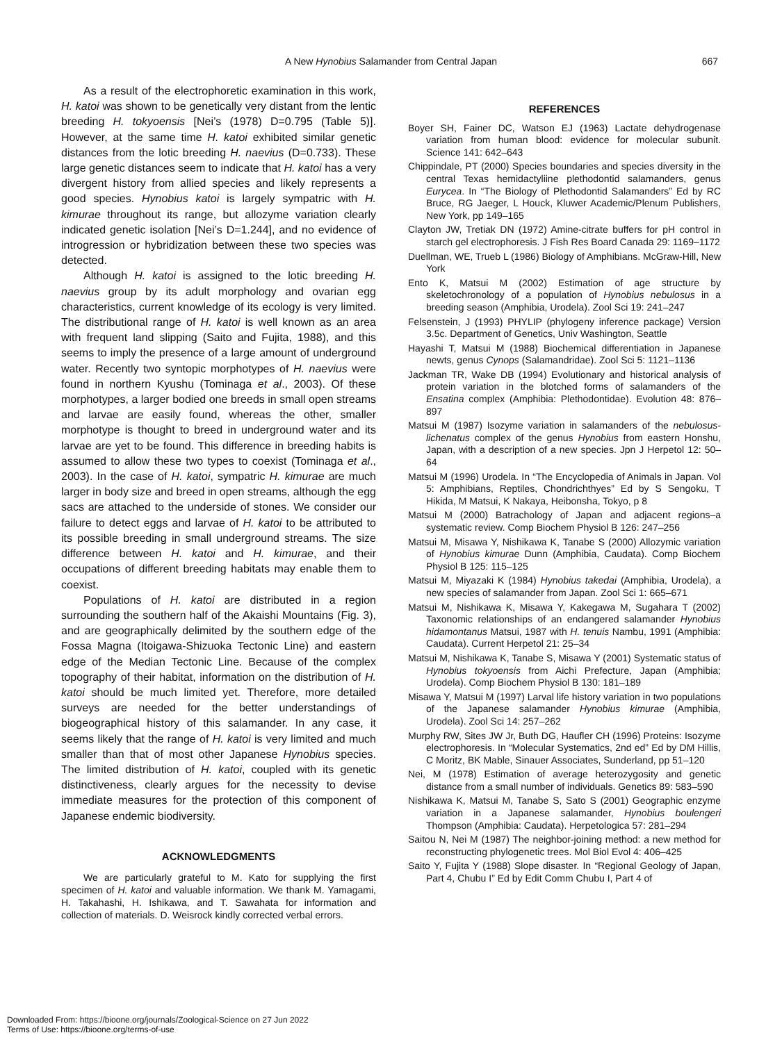A New Hynobius Salamander from Central Japan 667
As a result of the electrophoretic examination in this work, H. katoi was shown to be genetically very distant from the lentic breeding H. tokyoensis [Nei’s (1978) D=0.795 (Table 5)]. However, at the same time H. katoi exhibited similar genetic distances from the lotic breeding H. naevius (D=0.733). These large genetic distances seem to indicate that H. katoi has a very divergent history from allied species and likely represents a good species. Hynobius katoi is largely sympatric with H. kimurae throughout its range, but allozyme variation clearly indicated genetic isolation [Nei’s D=1.244], and no evidence of introgression or hybridization between these two species was detected.
Although H. katoi is assigned to the lotic breeding H. naevius group by its adult morphology and ovarian egg characteristics, current knowledge of its ecology is very limited. The distributional range of H. katoi is well known as an area with frequent land slipping (Saito and Fujita, 1988), and this seems to imply the presence of a large amount of underground water. Recently two syntopic morphotypes of H. naevius were found in northern Kyushu (Tominaga et al., 2003). Of these morphotypes, a larger bodied one breeds in small open streams and larvae are easily found, whereas the other, smaller morphotype is thought to breed in underground water and its larvae are yet to be found. This difference in breeding habits is assumed to allow these two types to coexist (Tominaga et al., 2003). In the case of H. katoi, sympatric H. kimurae are much larger in body size and breed in open streams, although the egg sacs are attached to the underside of stones. We consider our failure to detect eggs and larvae of H. katoi to be attributed to its possible breeding in small underground streams. The size difference between H. katoi and H. kimurae, and their occupations of different breeding habitats may enable them to coexist.
Populations of H. katoi are distributed in a region surrounding the southern half of the Akaishi Mountains (Fig. 3), and are geographically delimited by the southern edge of the Fossa Magna (Itoigawa-Shizuoka Tectonic Line) and eastern edge of the Median Tectonic Line. Because of the complex topography of their habitat, information on the distribution of H. katoi should be much limited yet. Therefore, more detailed surveys are needed for the better understandings of biogeographical history of this salamander. In any case, it seems likely that the range of H. katoi is very limited and much smaller than that of most other Japanese Hynobius species. The limited distribution of H. katoi, coupled with its genetic distinctiveness, clearly argues for the necessity to devise immediate measures for the protection of this component of Japanese endemic biodiversity.
ACKNOWLEDGMENTS
We are particularly grateful to M. Kato for supplying the first specimen of H. katoi and valuable information. We thank M. Yamagami, H. Takahashi, H. Ishikawa, and T. Sawahata for information and collection of materials. D. Weisrock kindly corrected verbal errors.
REFERENCES
Boyer SH, Fainer DC, Watson EJ (1963) Lactate dehydrogenase variation from human blood: evidence for molecular subunit. Science 141: 642–643
Chippindale, PT (2000) Species boundaries and species diversity in the central Texas hemidactyliine plethodontid salamanders, genus Eurycea. In “The Biology of Plethodontid Salamanders” Ed by RC Bruce, RG Jaeger, L Houck, Kluwer Academic/Plenum Publishers, New York, pp 149–165
Clayton JW, Tretiak DN (1972) Amine-citrate buffers for pH control in starch gel electrophoresis. J Fish Res Board Canada 29: 1169–1172
Duellman, WE, Trueb L (1986) Biology of Amphibians. McGraw-Hill, New York
Ento K, Matsui M (2002) Estimation of age structure by skeletochronology of a population of Hynobius nebulosus in a breeding season (Amphibia, Urodela). Zool Sci 19: 241–247
Felsenstein, J (1993) PHYLIP (phylogeny inference package) Version 3.5c. Department of Genetics, Univ Washington, Seattle
Hayashi T, Matsui M (1988) Biochemical differentiation in Japanese newts, genus Cynops (Salamandridae). Zool Sci 5: 1121–1136
Jackman TR, Wake DB (1994) Evolutionary and historical analysis of protein variation in the blotched forms of salamanders of the Ensatina complex (Amphibia: Plethodontidae). Evolution 48: 876–897
Matsui M (1987) Isozyme variation in salamanders of the nebulosus-lichenatus complex of the genus Hynobius from eastern Honshu, Japan, with a description of a new species. Jpn J Herpetol 12: 50–64
Matsui M (1996) Urodela. In “The Encyclopedia of Animals in Japan. Vol 5: Amphibians, Reptiles, Chondrichthyes” Ed by S Sengoku, T Hikida, M Matsui, K Nakaya, Heibonsha, Tokyo, p 8
Matsui M (2000) Batrachology of Japan and adjacent regions–a systematic review. Comp Biochem Physiol B 126: 247–256
Matsui M, Misawa Y, Nishikawa K, Tanabe S (2000) Allozymic variation of Hynobius kimurae Dunn (Amphibia, Caudata). Comp Biochem Physiol B 125: 115–125
Matsui M, Miyazaki K (1984) Hynobius takedai (Amphibia, Urodela), a new species of salamander from Japan. Zool Sci 1: 665–671
Matsui M, Nishikawa K, Misawa Y, Kakegawa M, Sugahara T (2002) Taxonomic relationships of an endangered salamander Hynobius hidamontanus Matsui, 1987 with H. tenuis Nambu, 1991 (Amphibia: Caudata). Current Herpetol 21: 25–34
Matsui M, Nishikawa K, Tanabe S, Misawa Y (2001) Systematic status of Hynobius tokyoensis from Aichi Prefecture, Japan (Amphibia; Urodela). Comp Biochem Physiol B 130: 181–189
Misawa Y, Matsui M (1997) Larval life history variation in two populations of the Japanese salamander Hynobius kimurae (Amphibia, Urodela). Zool Sci 14: 257–262
Murphy RW, Sites JW Jr, Buth DG, Haufler CH (1996) Proteins: Isozyme electrophoresis. In “Molecular Systematics, 2nd ed” Ed by DM Hillis, C Moritz, BK Mable, Sinauer Associates, Sunderland, pp 51–120
Nei, M (1978) Estimation of average heterozygosity and genetic distance from a small number of individuals. Genetics 89: 583–590
Nishikawa K, Matsui M, Tanabe S, Sato S (2001) Geographic enzyme variation in a Japanese salamander, Hynobius boulengeri Thompson (Amphibia: Caudata). Herpetologica 57: 281–294
Saitou N, Nei M (1987) The neighbor-joining method: a new method for reconstructing phylogenetic trees. Mol Biol Evol 4: 406–425
Saito Y, Fujita Y (1988) Slope disaster. In “Regional Geology of Japan, Part 4, Chubu I” Ed by Edit Comm Chubu I, Part 4 of
Downloaded From: https://bioone.org/journals/Zoological-Science on 27 Jun 2022
Terms of Use: https://bioone.org/terms-of-use